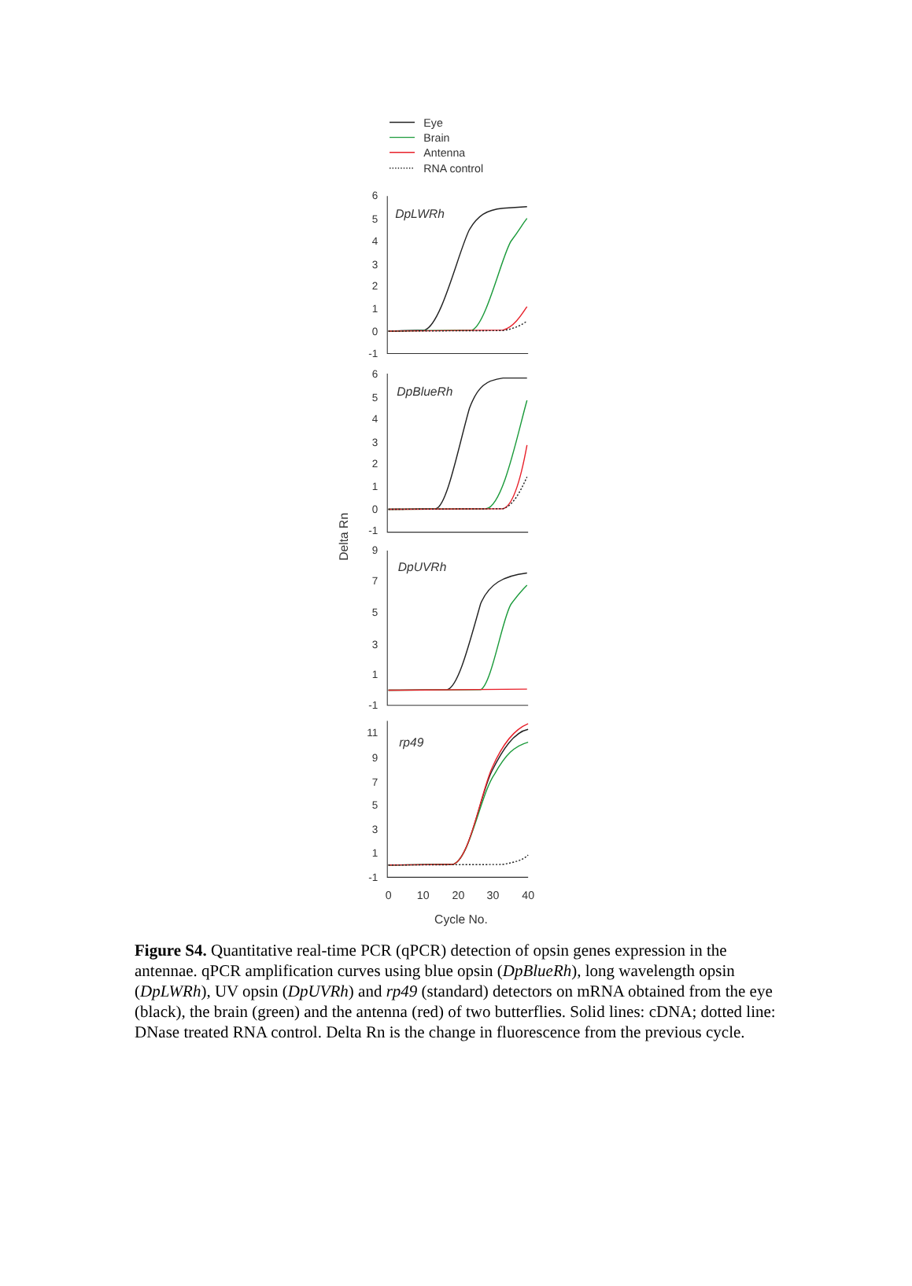Eye
Brain
Antenna
RNA control
6
5
4
3
2
1
0
-1
6
5
4
3
2
1
0
-1
9
7
5
3
1
-1
11
9
7
5
3
1
-1
DpLWRh
DpBlueRh
DpUVRh
rp49
0
10
20
30
40
Cycle No.
Delta Rn
Figure S4. Quantitative real-time PCR (qPCR) detection of opsin genes expression in the antennae. qPCR amplification curves using blue opsin (DpBlueRh), long wavelength opsin (DpLWRh), UV opsin (DpUVRh) and rp49 (standard) detectors on mRNA obtained from the eye (black), the brain (green) and the antenna (red) of two butterflies. Solid lines: cDNA; dotted line: DNase treated RNA control. Delta Rn is the change in fluorescence from the previous cycle.